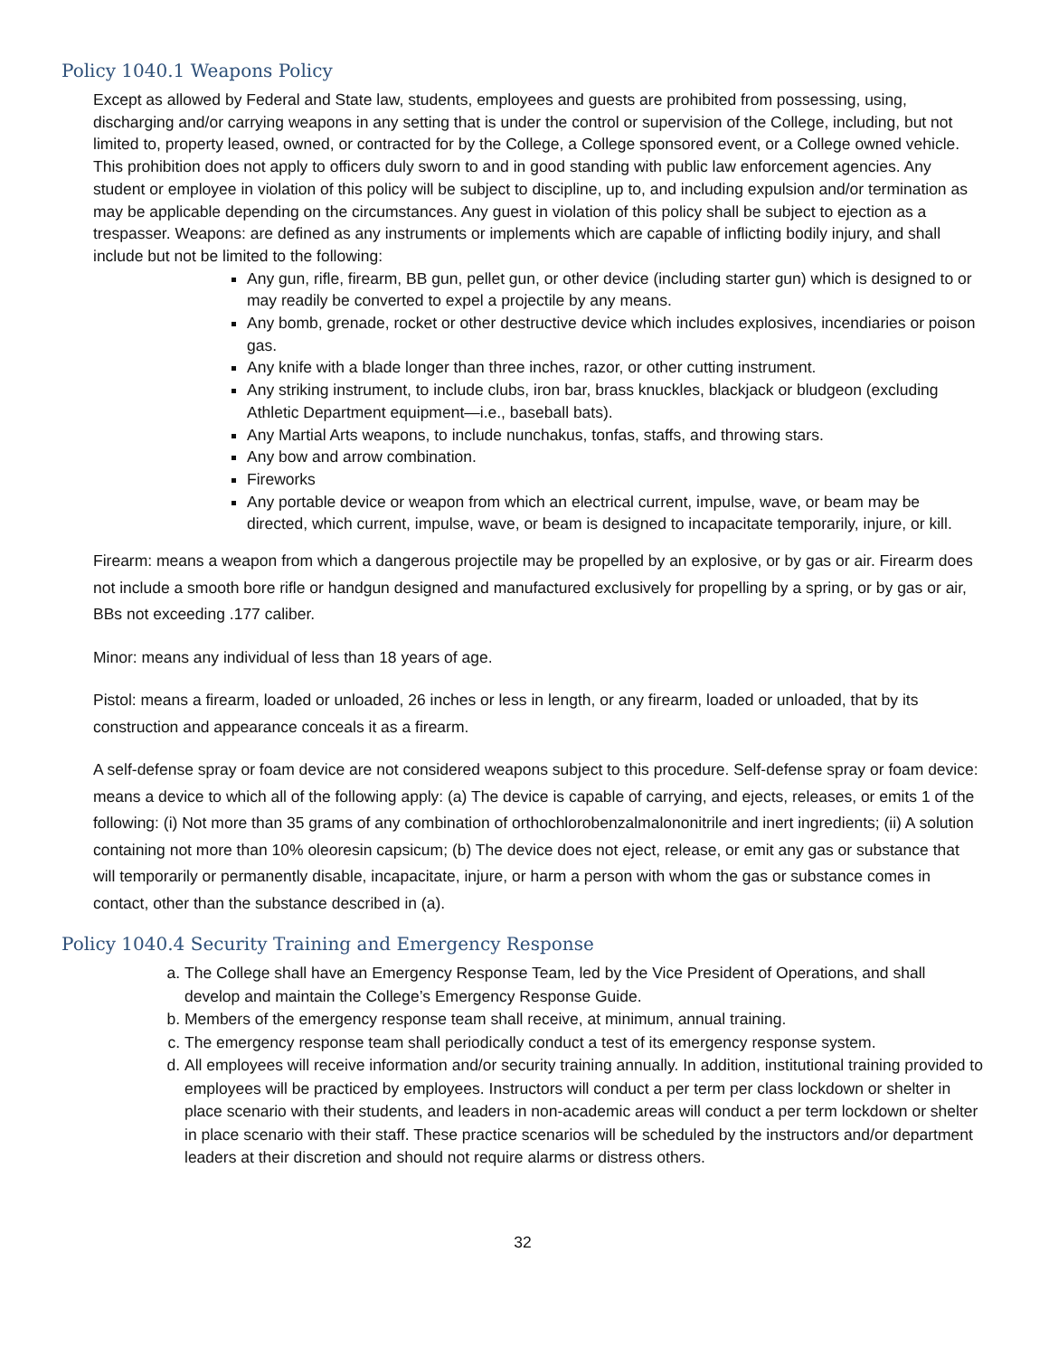Policy 1040.1 Weapons Policy
Except as allowed by Federal and State law, students, employees and guests are prohibited from possessing, using, discharging and/or carrying weapons in any setting that is under the control or supervision of the College, including, but not limited to, property leased, owned, or contracted for by the College, a College sponsored event, or a College owned vehicle. This prohibition does not apply to officers duly sworn to and in good standing with public law enforcement agencies. Any student or employee in violation of this policy will be subject to discipline, up to, and including expulsion and/or termination as may be applicable depending on the circumstances. Any guest in violation of this policy shall be subject to ejection as a trespasser. Weapons: are defined as any instruments or implements which are capable of inflicting bodily injury, and shall include but not be limited to the following:
Any gun, rifle, firearm, BB gun, pellet gun, or other device (including starter gun) which is designed to or may readily be converted to expel a projectile by any means.
Any bomb, grenade, rocket or other destructive device which includes explosives, incendiaries or poison gas.
Any knife with a blade longer than three inches, razor, or other cutting instrument.
Any striking instrument, to include clubs, iron bar, brass knuckles, blackjack or bludgeon (excluding Athletic Department equipment—i.e., baseball bats).
Any Martial Arts weapons, to include nunchakus, tonfas, staffs, and throwing stars.
Any bow and arrow combination.
Fireworks
Any portable device or weapon from which an electrical current, impulse, wave, or beam may be directed, which current, impulse, wave, or beam is designed to incapacitate temporarily, injure, or kill.
Firearm: means a weapon from which a dangerous projectile may be propelled by an explosive, or by gas or air. Firearm does not include a smooth bore rifle or handgun designed and manufactured exclusively for propelling by a spring, or by gas or air, BBs not exceeding .177 caliber.
Minor: means any individual of less than 18 years of age.
Pistol: means a firearm, loaded or unloaded, 26 inches or less in length, or any firearm, loaded or unloaded, that by its construction and appearance conceals it as a firearm.
A self-defense spray or foam device are not considered weapons subject to this procedure. Self-defense spray or foam device: means a device to which all of the following apply: (a) The device is capable of carrying, and ejects, releases, or emits 1 of the following: (i) Not more than 35 grams of any combination of orthochlorobenzalmalononitrile and inert ingredients; (ii) A solution containing not more than 10% oleoresin capsicum; (b) The device does not eject, release, or emit any gas or substance that will temporarily or permanently disable, incapacitate, injure, or harm a person with whom the gas or substance comes in contact, other than the substance described in (a).
Policy 1040.4 Security Training and Emergency Response
a. The College shall have an Emergency Response Team, led by the Vice President of Operations, and shall develop and maintain the College’s Emergency Response Guide.
b. Members of the emergency response team shall receive, at minimum, annual training.
c. The emergency response team shall periodically conduct a test of its emergency response system.
d. All employees will receive information and/or security training annually. In addition, institutional training provided to employees will be practiced by employees. Instructors will conduct a per term per class lockdown or shelter in place scenario with their students, and leaders in non-academic areas will conduct a per term lockdown or shelter in place scenario with their staff. These practice scenarios will be scheduled by the instructors and/or department leaders at their discretion and should not require alarms or distress others.
32